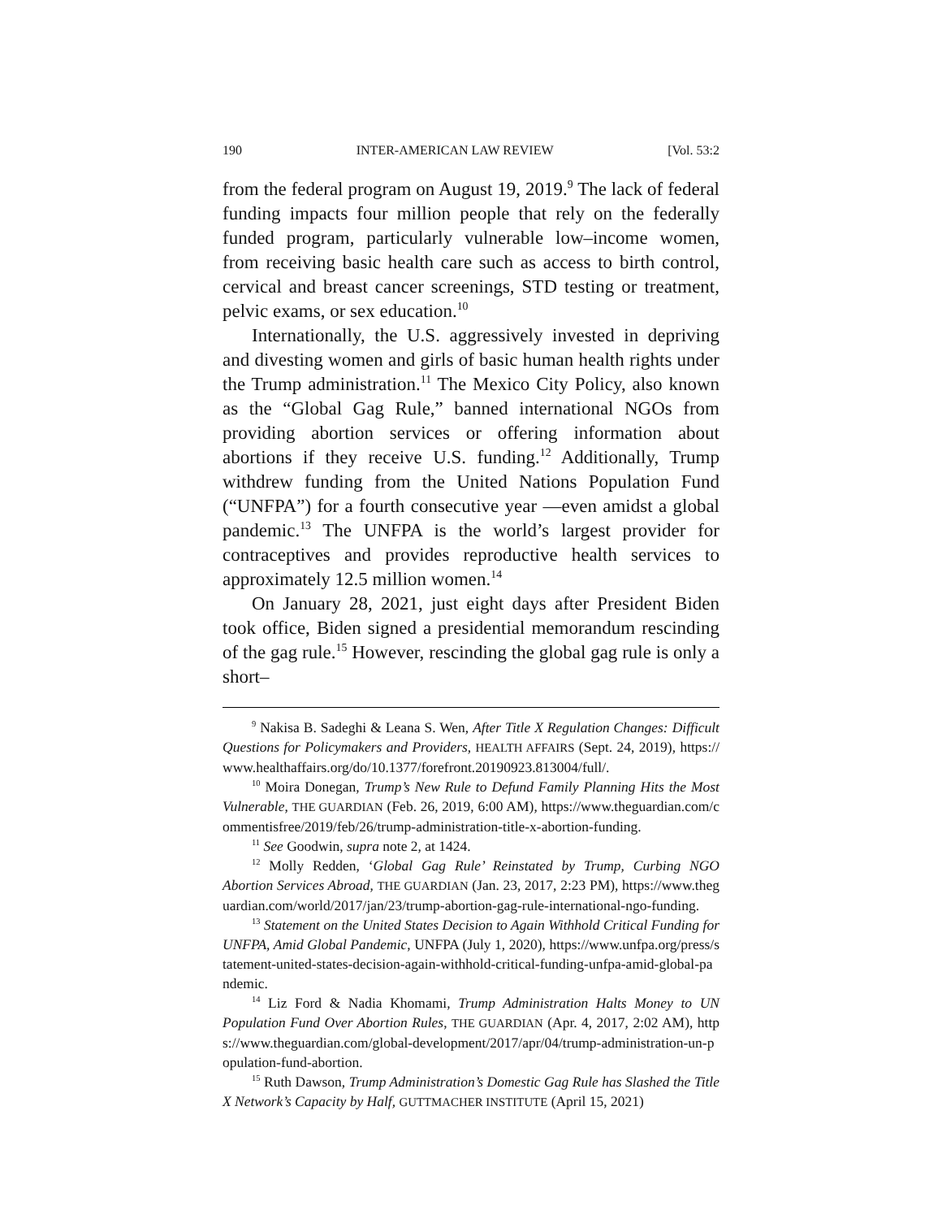190 INTER-AMERICAN LAW REVIEW [Vol. 53:2
from the federal program on August 19, 2019.<sup>9</sup> The lack of federal funding impacts four million people that rely on the federally funded program, particularly vulnerable low–income women, from receiving basic health care such as access to birth control, cervical and breast cancer screenings, STD testing or treatment, pelvic exams, or sex education.<sup>10</sup>
Internationally, the U.S. aggressively invested in depriving and divesting women and girls of basic human health rights under the Trump administration.<sup>11</sup> The Mexico City Policy, also known as the “Global Gag Rule,” banned international NGOs from providing abortion services or offering information about abortions if they receive U.S. funding.<sup>12</sup> Additionally, Trump withdrew funding from the United Nations Population Fund (“UNFPA”) for a fourth consecutive year —even amidst a global pandemic.<sup>13</sup> The UNFPA is the world’s largest provider for contraceptives and provides reproductive health services to approximately 12.5 million women.<sup>14</sup>
On January 28, 2021, just eight days after President Biden took office, Biden signed a presidential memorandum rescinding of the gag rule.<sup>15</sup> However, rescinding the global gag rule is only a short–
<sup>9</sup> Nakisa B. Sadeghi & Leana S. Wen, After Title X Regulation Changes: Difficult Questions for Policymakers and Providers, HEALTH AFFAIRS (Sept. 24, 2019), https://www.healthaffairs.org/do/10.1377/forefront.20190923.813004/full/.
<sup>10</sup> Moira Donegan, Trump’s New Rule to Defund Family Planning Hits the Most Vulnerable, THE GUARDIAN (Feb. 26, 2019, 6:00 AM), https://www.theguardian.com/commentisfree/2019/feb/26/trump-administration-title-x-abortion-funding.
<sup>11</sup> See Goodwin, supra note 2, at 1424.
<sup>12</sup> Molly Redden, ‘Global Gag Rule’ Reinstated by Trump, Curbing NGO Abortion Services Abroad, THE GUARDIAN (Jan. 23, 2017, 2:23 PM), https://www.theguardian.com/world/2017/jan/23/trump-abortion-gag-rule-international-ngo-funding.
<sup>13</sup> Statement on the United States Decision to Again Withhold Critical Funding for UNFPA, Amid Global Pandemic, UNFPA (July 1, 2020), https://www.unfpa.org/press/statement-united-states-decision-again-withhold-critical-funding-unfpa-amid-global-pandemic.
<sup>14</sup> Liz Ford & Nadia Khomami, Trump Administration Halts Money to UN Population Fund Over Abortion Rules, THE GUARDIAN (Apr. 4, 2017, 2:02 AM), https://www.theguardian.com/global-development/2017/apr/04/trump-administration-un-population-fund-abortion.
<sup>15</sup> Ruth Dawson, Trump Administration’s Domestic Gag Rule has Slashed the Title X Network’s Capacity by Half, GUTTMACHER INSTITUTE (April 15, 2021)